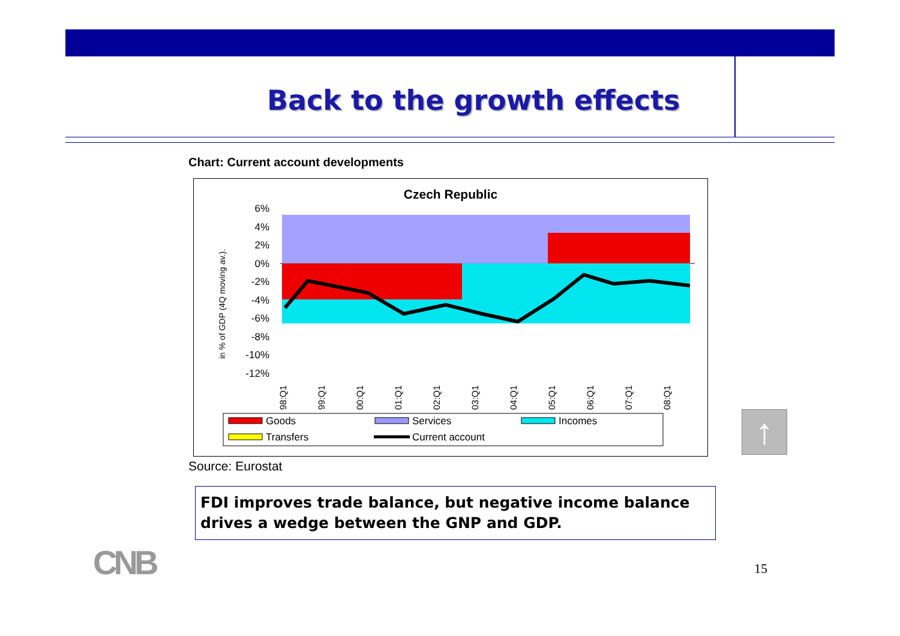Back to the growth effects
Chart: Current account developments
Czech Republic
6%
4%
2%
0%
-2%
-4%
-6%
-8%
-10%
-12%
in % of GDP (4Q moving av.).
98:Q1
99:Q1
00:Q1
01:Q1
02:Q1
03:Q1
04:Q1
05:Q1
06:Q1
07:Q1
08:Q1
Goods
Services
Incomes
Transfers
Current account
↑
Source: Eurostat
FDI improves trade balance, but negative income balance drives a wedge between the GNP and GDP.
CNB 15